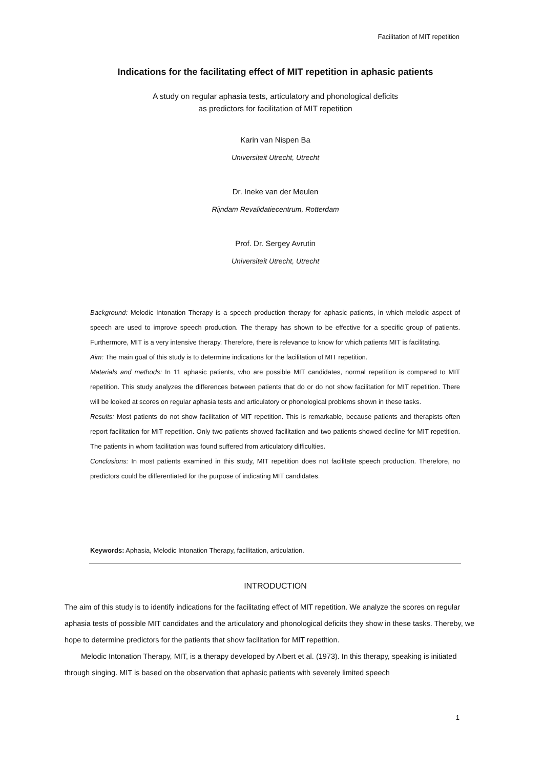Facilitation of MIT repetition
Indications for the facilitating effect of MIT repetition in aphasic patients
A study on regular aphasia tests, articulatory and phonological deficits
as predictors for facilitation of MIT repetition
Karin van Nispen Ba
Universiteit Utrecht, Utrecht
Dr. Ineke van der Meulen
Rijndam Revalidatiecentrum, Rotterdam
Prof. Dr. Sergey Avrutin
Universiteit Utrecht, Utrecht
Background: Melodic Intonation Therapy is a speech production therapy for aphasic patients, in which melodic aspect of speech are used to improve speech production. The therapy has shown to be effective for a specific group of patients. Furthermore, MIT is a very intensive therapy. Therefore, there is relevance to know for which patients MIT is facilitating.
Aim: The main goal of this study is to determine indications for the facilitation of MIT repetition.
Materials and methods: In 11 aphasic patients, who are possible MIT candidates, normal repetition is compared to MIT repetition. This study analyzes the differences between patients that do or do not show facilitation for MIT repetition. There will be looked at scores on regular aphasia tests and articulatory or phonological problems shown in these tasks.
Results: Most patients do not show facilitation of MIT repetition. This is remarkable, because patients and therapists often report facilitation for MIT repetition. Only two patients showed facilitation and two patients showed decline for MIT repetition. The patients in whom facilitation was found suffered from articulatory difficulties.
Conclusions: In most patients examined in this study, MIT repetition does not facilitate speech production. Therefore, no predictors could be differentiated for the purpose of indicating MIT candidates.
Keywords: Aphasia, Melodic Intonation Therapy, facilitation, articulation.
INTRODUCTION
The aim of this study is to identify indications for the facilitating effect of MIT repetition. We analyze the scores on regular aphasia tests of possible MIT candidates and the articulatory and phonological deficits they show in these tasks. Thereby, we hope to determine predictors for the patients that show facilitation for MIT repetition.
Melodic Intonation Therapy, MIT, is a therapy developed by Albert et al. (1973). In this therapy, speaking is initiated through singing. MIT is based on the observation that aphasic patients with severely limited speech
1